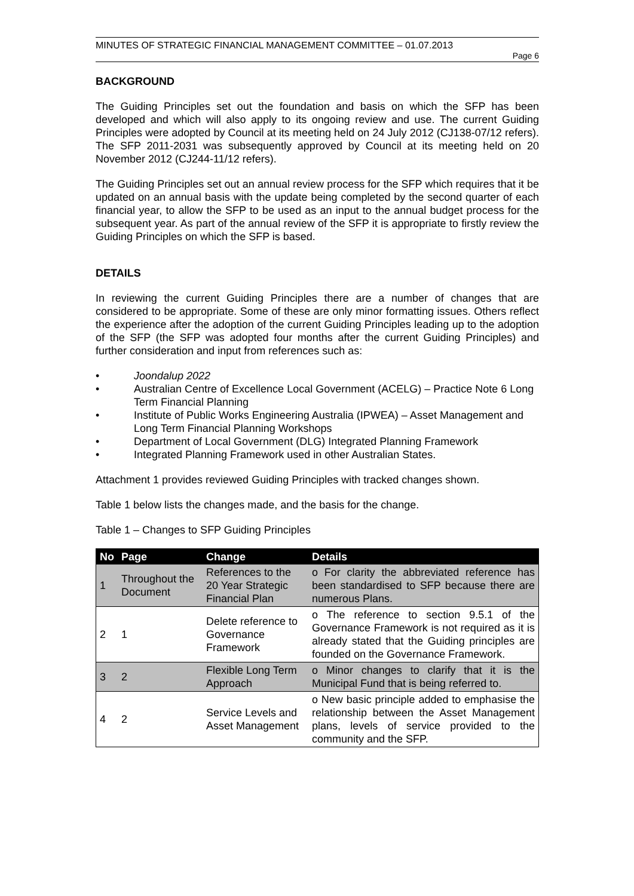MINUTES OF STRATEGIC FINANCIAL MANAGEMENT COMMITTEE – 01.07.2013
Page 6
BACKGROUND
The Guiding Principles set out the foundation and basis on which the SFP has been developed and which will also apply to its ongoing review and use. The current Guiding Principles were adopted by Council at its meeting held on 24 July 2012 (CJ138-07/12 refers). The SFP 2011-2031 was subsequently approved by Council at its meeting held on 20 November 2012 (CJ244-11/12 refers).
The Guiding Principles set out an annual review process for the SFP which requires that it be updated on an annual basis with the update being completed by the second quarter of each financial year, to allow the SFP to be used as an input to the annual budget process for the subsequent year. As part of the annual review of the SFP it is appropriate to firstly review the Guiding Principles on which the SFP is based.
DETAILS
In reviewing the current Guiding Principles there are a number of changes that are considered to be appropriate. Some of these are only minor formatting issues. Others reflect the experience after the adoption of the current Guiding Principles leading up to the adoption of the SFP (the SFP was adopted four months after the current Guiding Principles) and further consideration and input from references such as:
• Joondalup 2022
• Australian Centre of Excellence Local Government (ACELG) – Practice Note 6 Long Term Financial Planning
• Institute of Public Works Engineering Australia (IPWEA) – Asset Management and Long Term Financial Planning Workshops
• Department of Local Government (DLG) Integrated Planning Framework
• Integrated Planning Framework used in other Australian States.
Attachment 1 provides reviewed Guiding Principles with tracked changes shown.
Table 1 below lists the changes made, and the basis for the change.
Table 1 – Changes to SFP Guiding Principles
| No | Page | Change | Details |
| --- | --- | --- | --- |
| 1 | Throughout the Document | References to the 20 Year Strategic Financial Plan | o For clarity the abbreviated reference has been standardised to SFP because there are numerous Plans. |
| 2 | 1 | Delete reference to Governance Framework | o The reference to section 9.5.1 of the Governance Framework is not required as it is already stated that the Guiding principles are founded on the Governance Framework. |
| 3 | 2 | Flexible Long Term Approach | o Minor changes to clarify that it is the Municipal Fund that is being referred to. |
| 4 | 2 | Service Levels and Asset Management | o New basic principle added to emphasise the relationship between the Asset Management plans, levels of service provided to the community and the SFP. |